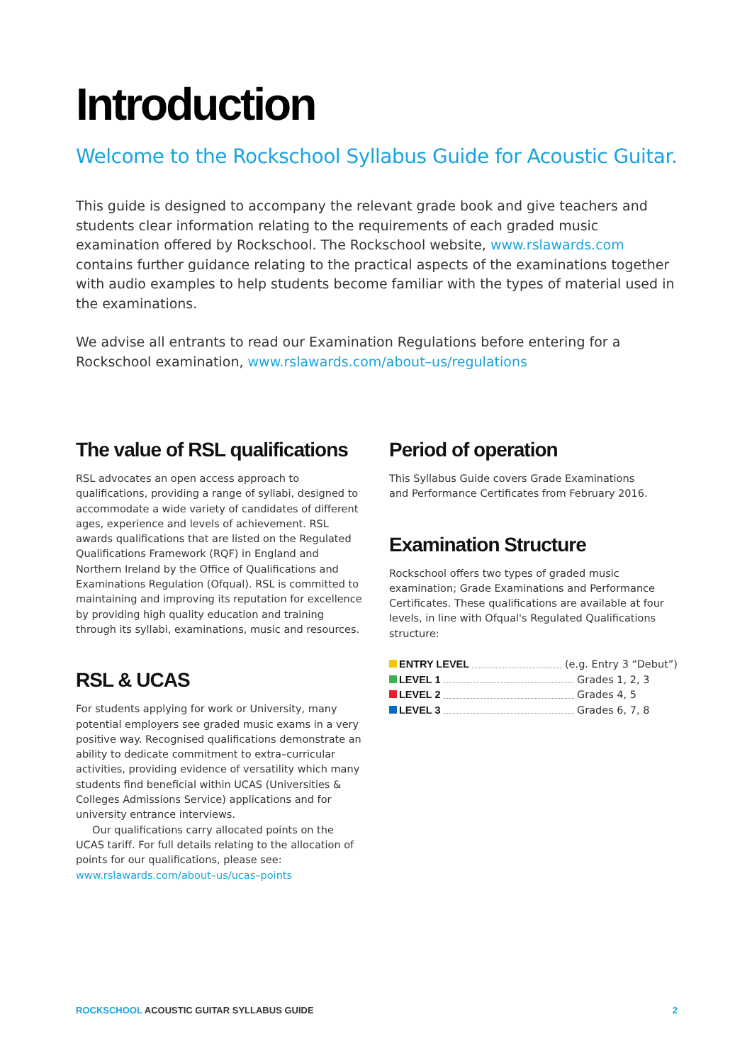Introduction
Welcome to the Rockschool Syllabus Guide for Acoustic Guitar.
This guide is designed to accompany the relevant grade book and give teachers and students clear information relating to the requirements of each graded music examination offered by Rockschool. The Rockschool website, www.rslawards.com contains further guidance relating to the practical aspects of the examinations together with audio examples to help students become familiar with the types of material used in the examinations.
We advise all entrants to read our Examination Regulations before entering for a Rockschool examination, www.rslawards.com/about–us/regulations
The value of RSL qualifications
RSL advocates an open access approach to qualifications, providing a range of syllabi, designed to accommodate a wide variety of candidates of different ages, experience and levels of achievement. RSL awards qualifications that are listed on the Regulated Qualifications Framework (RQF) in England and Northern Ireland by the Office of Qualifications and Examinations Regulation (Ofqual). RSL is committed to maintaining and improving its reputation for excellence by providing high quality education and training through its syllabi, examinations, music and resources.
RSL & UCAS
For students applying for work or University, many potential employers see graded music exams in a very positive way. Recognised qualifications demonstrate an ability to dedicate commitment to extra–curricular activities, providing evidence of versatility which many students find beneficial within UCAS (Universities & Colleges Admissions Service) applications and for university entrance interviews.
Our qualifications carry allocated points on the UCAS tariff. For full details relating to the allocation of points for our qualifications, please see:
www.rslawards.com/about–us/ucas–points
Period of operation
This Syllabus Guide covers Grade Examinations
and Performance Certificates from February 2016.
Examination Structure
Rockschool offers two types of graded music examination; Grade Examinations and Performance Certificates. These qualifications are available at four levels, in line with Ofqual's Regulated Qualifications structure:
ENTRY LEVEL (e.g. Entry 3 “Debut”)
LEVEL 1 Grades 1, 2, 3
LEVEL 2 Grades 4, 5
LEVEL 3 Grades 6, 7, 8
ROCKSCHOOL ACOUSTIC GUITAR SYLLABUS GUIDE 2